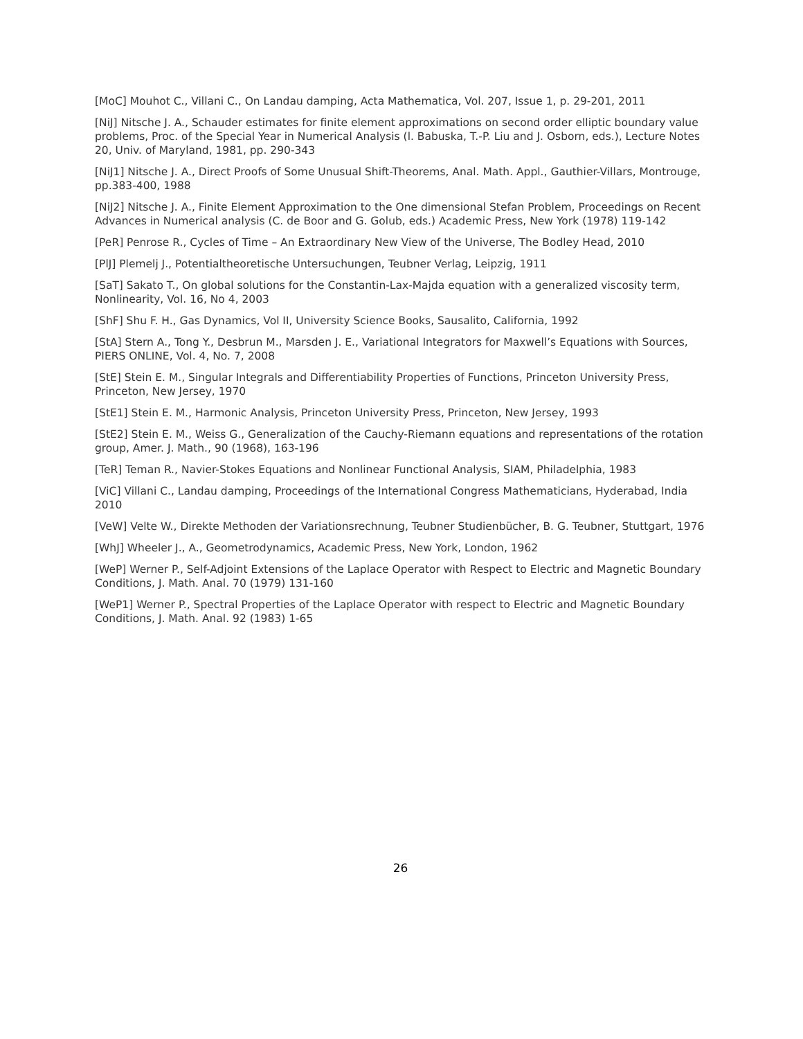[MoC] Mouhot C., Villani C., On Landau damping, Acta Mathematica, Vol. 207, Issue 1, p. 29-201, 2011
[NiJ] Nitsche J. A., Schauder estimates for finite element approximations on second order elliptic boundary value problems, Proc. of the Special Year in Numerical Analysis (l. Babuska, T.-P. Liu and J. Osborn, eds.), Lecture Notes 20, Univ. of Maryland, 1981, pp. 290-343
[NiJ1] Nitsche J. A., Direct Proofs of Some Unusual Shift-Theorems, Anal. Math. Appl., Gauthier-Villars, Montrouge, pp.383-400, 1988
[NiJ2] Nitsche J. A., Finite Element Approximation to the One dimensional Stefan Problem, Proceedings on Recent Advances in Numerical analysis (C. de Boor and G. Golub, eds.) Academic Press, New York (1978) 119-142
[PeR] Penrose R., Cycles of Time – An Extraordinary New View of the Universe, The Bodley Head, 2010
[PlJ] Plemelj J., Potentialtheoretische Untersuchungen, Teubner Verlag, Leipzig, 1911
[SaT] Sakato T., On global solutions for the Constantin-Lax-Majda equation with a generalized viscosity term, Nonlinearity, Vol. 16, No 4, 2003
[ShF] Shu F. H., Gas Dynamics, Vol II, University Science Books, Sausalito, California, 1992
[StA] Stern A., Tong Y., Desbrun M., Marsden J. E., Variational Integrators for Maxwell’s Equations with Sources, PIERS ONLINE, Vol. 4, No. 7, 2008
[StE] Stein E. M., Singular Integrals and Differentiability Properties of Functions, Princeton University Press, Princeton, New Jersey, 1970
[StE1] Stein E. M., Harmonic Analysis, Princeton University Press, Princeton, New Jersey, 1993
[StE2] Stein E. M., Weiss G., Generalization of the Cauchy-Riemann equations and representations of the rotation group, Amer. J. Math., 90 (1968), 163-196
[TeR] Teman R., Navier-Stokes Equations and Nonlinear Functional Analysis, SIAM, Philadelphia, 1983
[ViC] Villani C., Landau damping, Proceedings of the International Congress Mathematicians, Hyderabad, India 2010
[VeW] Velte W., Direkte Methoden der Variationsrechnung, Teubner Studienbücher, B. G. Teubner, Stuttgart, 1976
[WhJ] Wheeler J., A., Geometrodynamics, Academic Press, New York, London, 1962
[WeP] Werner P., Self-Adjoint Extensions of the Laplace Operator with Respect to Electric and Magnetic Boundary Conditions, J. Math. Anal. 70 (1979) 131-160
[WeP1] Werner P., Spectral Properties of the Laplace Operator with respect to Electric and Magnetic Boundary Conditions, J. Math. Anal. 92 (1983) 1-65
26